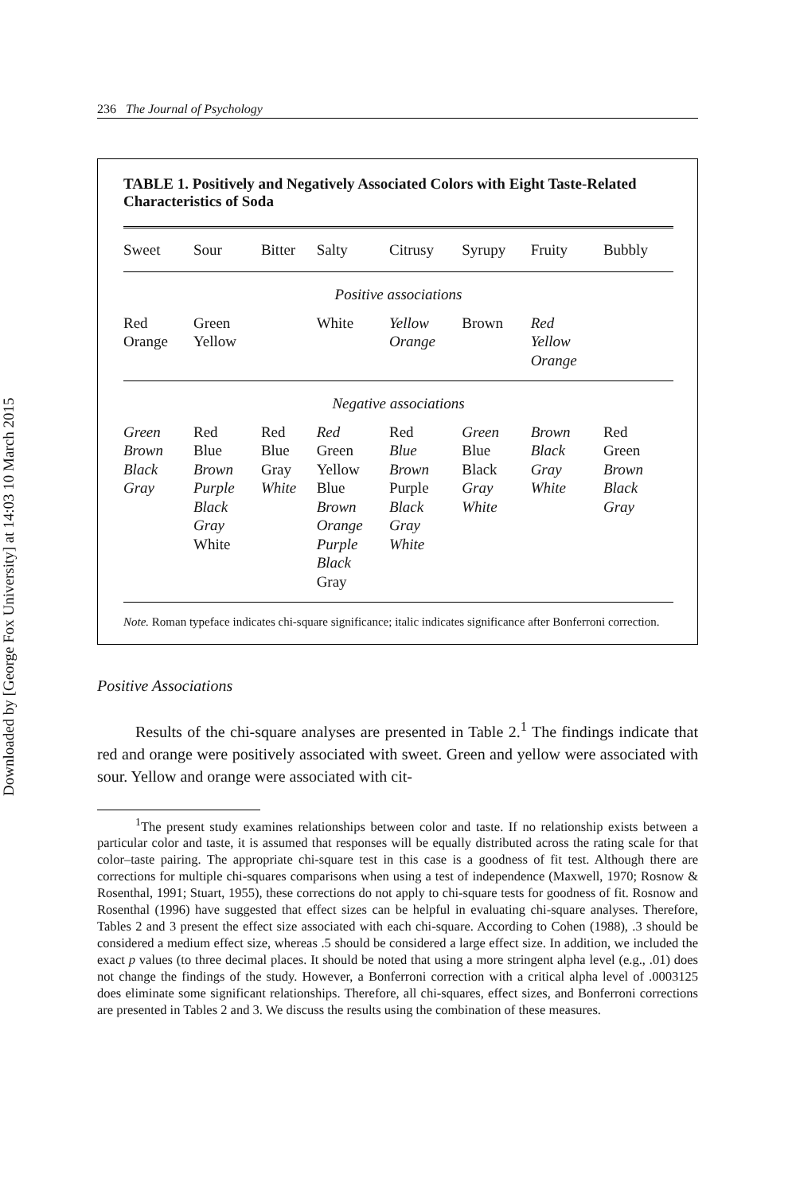Downloaded by [George Fox University] at 14:03 10 March 2015
236 The Journal of Psychology
TABLE 1. Positively and Negatively Associated Colors with Eight Taste-Related Characteristics of Soda
| Sweet | Sour | Bitter | Salty | Citrusy | Syrupy | Fruity | Bubbly |
| --- | --- | --- | --- | --- | --- | --- | --- |
| Positive associations | | | | | | | |
| Red Orange | Green Yellow | | White | Yellow Orange | Brown | Red Yellow Orange | |
| Negative associations | | | | | | | |
| Green Brown Black Gray | Red Blue Brown Purple Black Gray White | Red Blue Gray White | Red Green Yellow Blue Brown Orange Purple Black Gray | Red Blue Brown Purple Black Gray White | Green Blue Black Gray White | Brown Black Gray White | Red Green Brown Black Gray |
Note. Roman typeface indicates chi-square significance; italic indicates significance after Bonferroni correction.
Positive Associations
Results of the chi-square analyses are presented in Table 2.<sup>1</sup> The findings indicate that red and orange were positively associated with sweet. Green and yellow were associated with sour. Yellow and orange were associated with cit-
<sup>1</sup> The present study examines relationships between color and taste. If no relationship exists between a particular color and taste, it is assumed that responses will be equally distributed across the rating scale for that color–taste pairing. The appropriate chi-square test in this case is a goodness of fit test. Although there are corrections for multiple chi-squares comparisons when using a test of independence (Maxwell, 1970; Rosnow & Rosenthal, 1991; Stuart, 1955), these corrections do not apply to chi-square tests for goodness of fit. Rosnow and Rosenthal (1996) have suggested that effect sizes can be helpful in evaluating chi-square analyses. Therefore, Tables 2 and 3 present the effect size associated with each chi-square. According to Cohen (1988), .3 should be considered a medium effect size, whereas .5 should be considered a large effect size. In addition, we included the exact p values (to three decimal places. It should be noted that using a more stringent alpha level (e.g., .01) does not change the findings of the study. However, a Bonferroni correction with a critical alpha level of .0003125 does eliminate some significant relationships. Therefore, all chi-squares, effect sizes, and Bonferroni corrections are presented in Tables 2 and 3. We discuss the results using the combination of these measures.